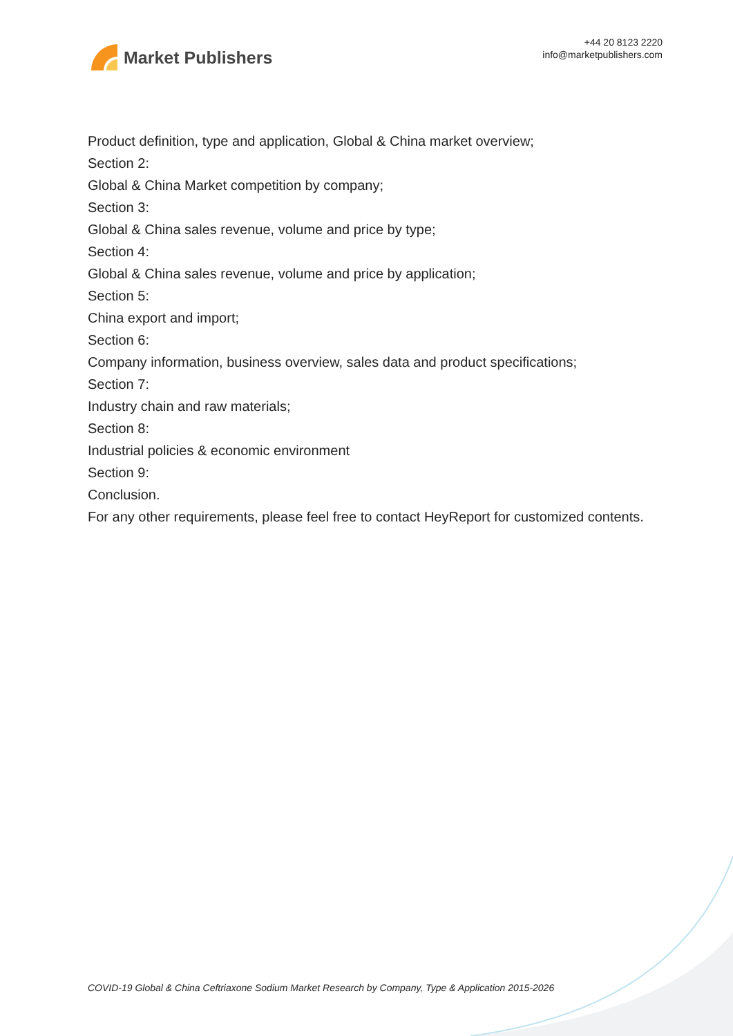Market Publishers
+44 20 8123 2220
info@marketpublishers.com
Product definition, type and application, Global & China market overview;
Section 2:
Global & China Market competition by company;
Section 3:
Global & China sales revenue, volume and price by type;
Section 4:
Global & China sales revenue, volume and price by application;
Section 5:
China export and import;
Section 6:
Company information, business overview, sales data and product specifications;
Section 7:
Industry chain and raw materials;
Section 8:
Industrial policies & economic environment
Section 9:
Conclusion.
For any other requirements, please feel free to contact HeyReport for customized contents.
COVID-19 Global & China Ceftriaxone Sodium Market Research by Company, Type & Application 2015-2026